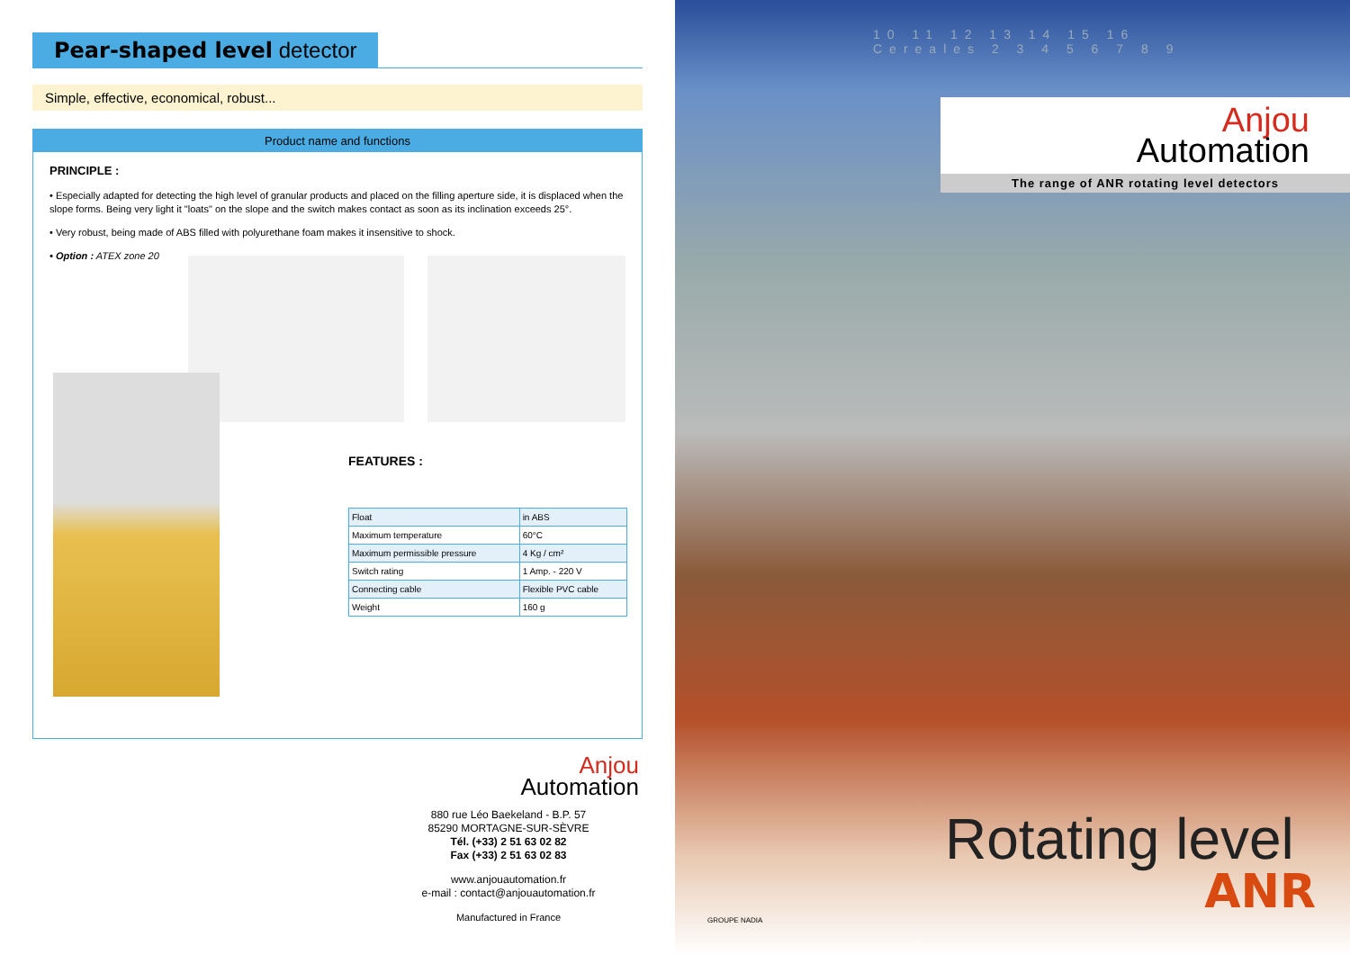Pear-shaped level detector
Simple, effective, economical, robust...
Product name and functions
PRINCIPLE :
• Especially adapted for detecting the high level of granular products and placed on the filling aperture side, it is displaced when the slope forms. Being very light it "loats" on the slope and the switch makes contact as soon as its inclination exceeds 25°.
• Very robust, being made of ABS filled with polyurethane foam makes it insensitive to shock.
• Option : ATEX zone 20
FEATURES :
| Float | in ABS |
| Maximum temperature | 60°C |
| Maximum permissible pressure | 4 Kg / cm² |
| Switch rating | 1 Amp. - 220 V |
| Connecting cable | Flexible PVC cable |
| Weight | 160 g |
Anjou
Automation
880 rue Léo Baekeland - B.P. 57
85290 MORTAGNE-SUR-SÈVRE
Tél. (+33) 2 51 63 02 82
Fax (+33) 2 51 63 02 83
www.anjouautomation.fr
e-mail : contact@anjouautomation.fr
Manufactured in France
10 11 12 13 14 15 16
Cereales 2 3 4 5 6 7 8 9
Anjou
Automation
The range of ANR rotating level detectors
Rotating level
ANR
GROUPE NADIA